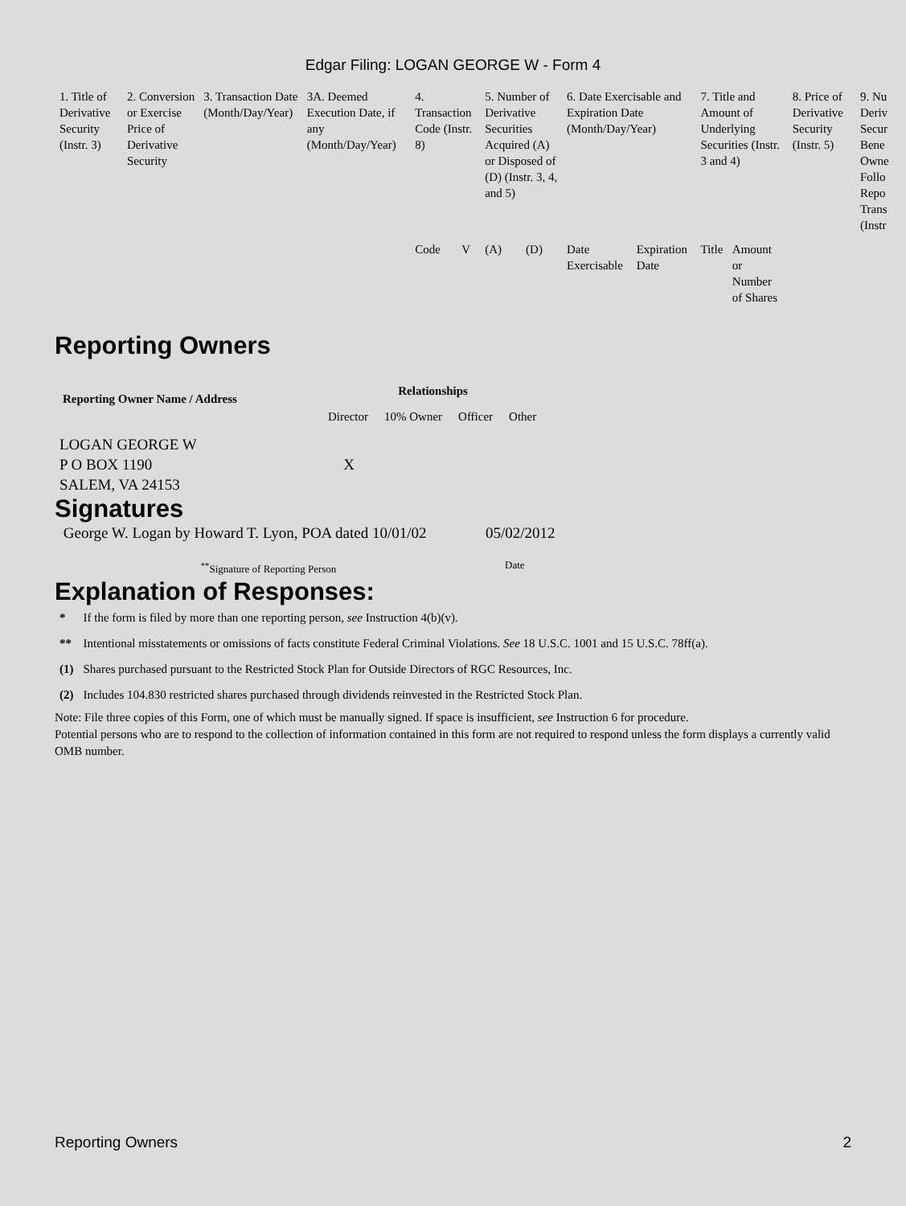Edgar Filing: LOGAN GEORGE W - Form 4
| 1. Title of Derivative Security (Instr. 3) | 2. Conversion or Exercise Price of Derivative Security | 3. Transaction Date (Month/Day/Year) | 3A. Deemed Execution Date, if any (Month/Day/Year) | 4. Transaction Code (Instr. 8) | | 5. Number of Derivative Securities Acquired (A) or Disposed of (D) (Instr. 3, 4, and 5) | | 6. Date Exercisable and Expiration Date (Month/Day/Year) | | 7. Title and Amount of Underlying Securities (Instr. 3 and 4) | | 8. Price of Derivative Security (Instr. 5) | 9. Nu Deriv Secur Bene Owne Follo Repo Trans (Instr |
| --- | --- | --- | --- | --- | --- | --- | --- | --- | --- | --- | --- | --- | --- |
| | | | | Code | V | (A) | (D) | Date Exercisable | Expiration Date | Title | Amount or Number of Shares | | |
Reporting Owners
| Reporting Owner Name / Address | Relationships | | | |
| --- | --- | --- | --- | --- |
| | Director | 10% Owner | Officer | Other |
| LOGAN GEORGE W P O BOX 1190 SALEM, VA 24153 | X | | | |
Signatures
| George W. Logan by Howard T. Lyon, POA dated 10/01/02 | 05/02/2012 |
| <sup>**</sup> Signature of Reporting Person | Date |
Explanation of Responses:
| * | If the form is filed by more than one reporting person, see Instruction 4(b)(v). |
| ** | Intentional misstatements or omissions of facts constitute Federal Criminal Violations. See 18 U.S.C. 1001 and 15 U.S.C. 78ff(a). |
| (1) | Shares purchased pursuant to the Restricted Stock Plan for Outside Directors of RGC Resources, Inc. |
| (2) | Includes 104.830 restricted shares purchased through dividends reinvested in the Restricted Stock Plan. |
Note: File three copies of this Form, one of which must be manually signed. If space is insufficient, see Instruction 6 for procedure.
Potential persons who are to respond to the collection of information contained in this form are not required to respond unless the form displays a currently valid OMB number.
Reporting Owners 2